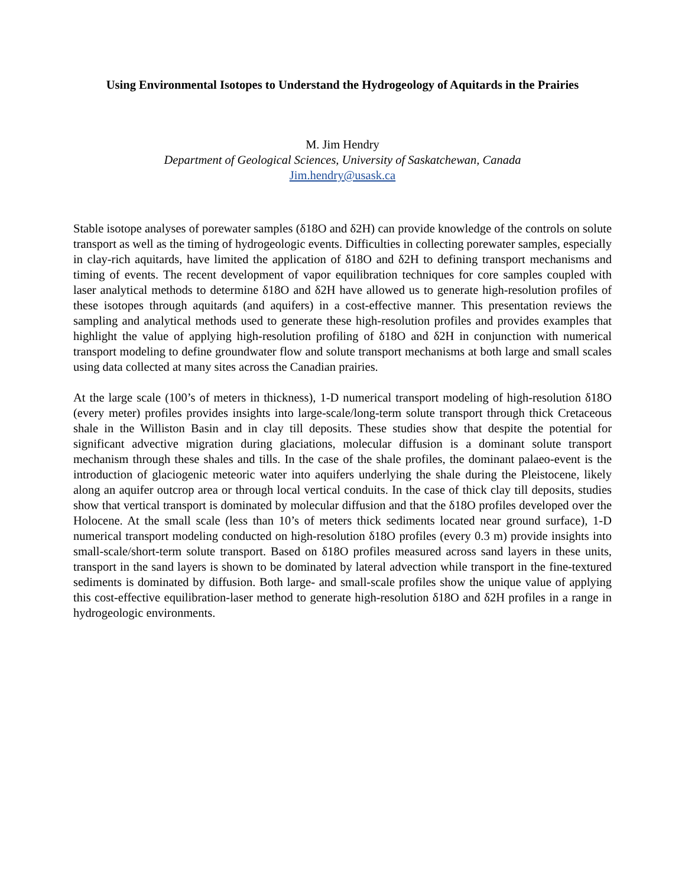Using Environmental Isotopes to Understand the Hydrogeology of Aquitards in the Prairies
M. Jim Hendry
Department of Geological Sciences, University of Saskatchewan, Canada
Jim.hendry@usask.ca
Stable isotope analyses of porewater samples (δ18O and δ2H) can provide knowledge of the controls on solute transport as well as the timing of hydrogeologic events. Difficulties in collecting porewater samples, especially in clay-rich aquitards, have limited the application of δ18O and δ2H to defining transport mechanisms and timing of events. The recent development of vapor equilibration techniques for core samples coupled with laser analytical methods to determine δ18O and δ2H have allowed us to generate high-resolution profiles of these isotopes through aquitards (and aquifers) in a cost-effective manner. This presentation reviews the sampling and analytical methods used to generate these high-resolution profiles and provides examples that highlight the value of applying high-resolution profiling of δ18O and δ2H in conjunction with numerical transport modeling to define groundwater flow and solute transport mechanisms at both large and small scales using data collected at many sites across the Canadian prairies.
At the large scale (100’s of meters in thickness), 1-D numerical transport modeling of high-resolution δ18O (every meter) profiles provides insights into large-scale/long-term solute transport through thick Cretaceous shale in the Williston Basin and in clay till deposits. These studies show that despite the potential for significant advective migration during glaciations, molecular diffusion is a dominant solute transport mechanism through these shales and tills. In the case of the shale profiles, the dominant palaeo-event is the introduction of glaciogenic meteoric water into aquifers underlying the shale during the Pleistocene, likely along an aquifer outcrop area or through local vertical conduits. In the case of thick clay till deposits, studies show that vertical transport is dominated by molecular diffusion and that the δ18O profiles developed over the Holocene. At the small scale (less than 10’s of meters thick sediments located near ground surface), 1-D numerical transport modeling conducted on high-resolution δ18O profiles (every 0.3 m) provide insights into small-scale/short-term solute transport. Based on δ18O profiles measured across sand layers in these units, transport in the sand layers is shown to be dominated by lateral advection while transport in the fine-textured sediments is dominated by diffusion. Both large- and small-scale profiles show the unique value of applying this cost-effective equilibration-laser method to generate high-resolution δ18O and δ2H profiles in a range in hydrogeologic environments.